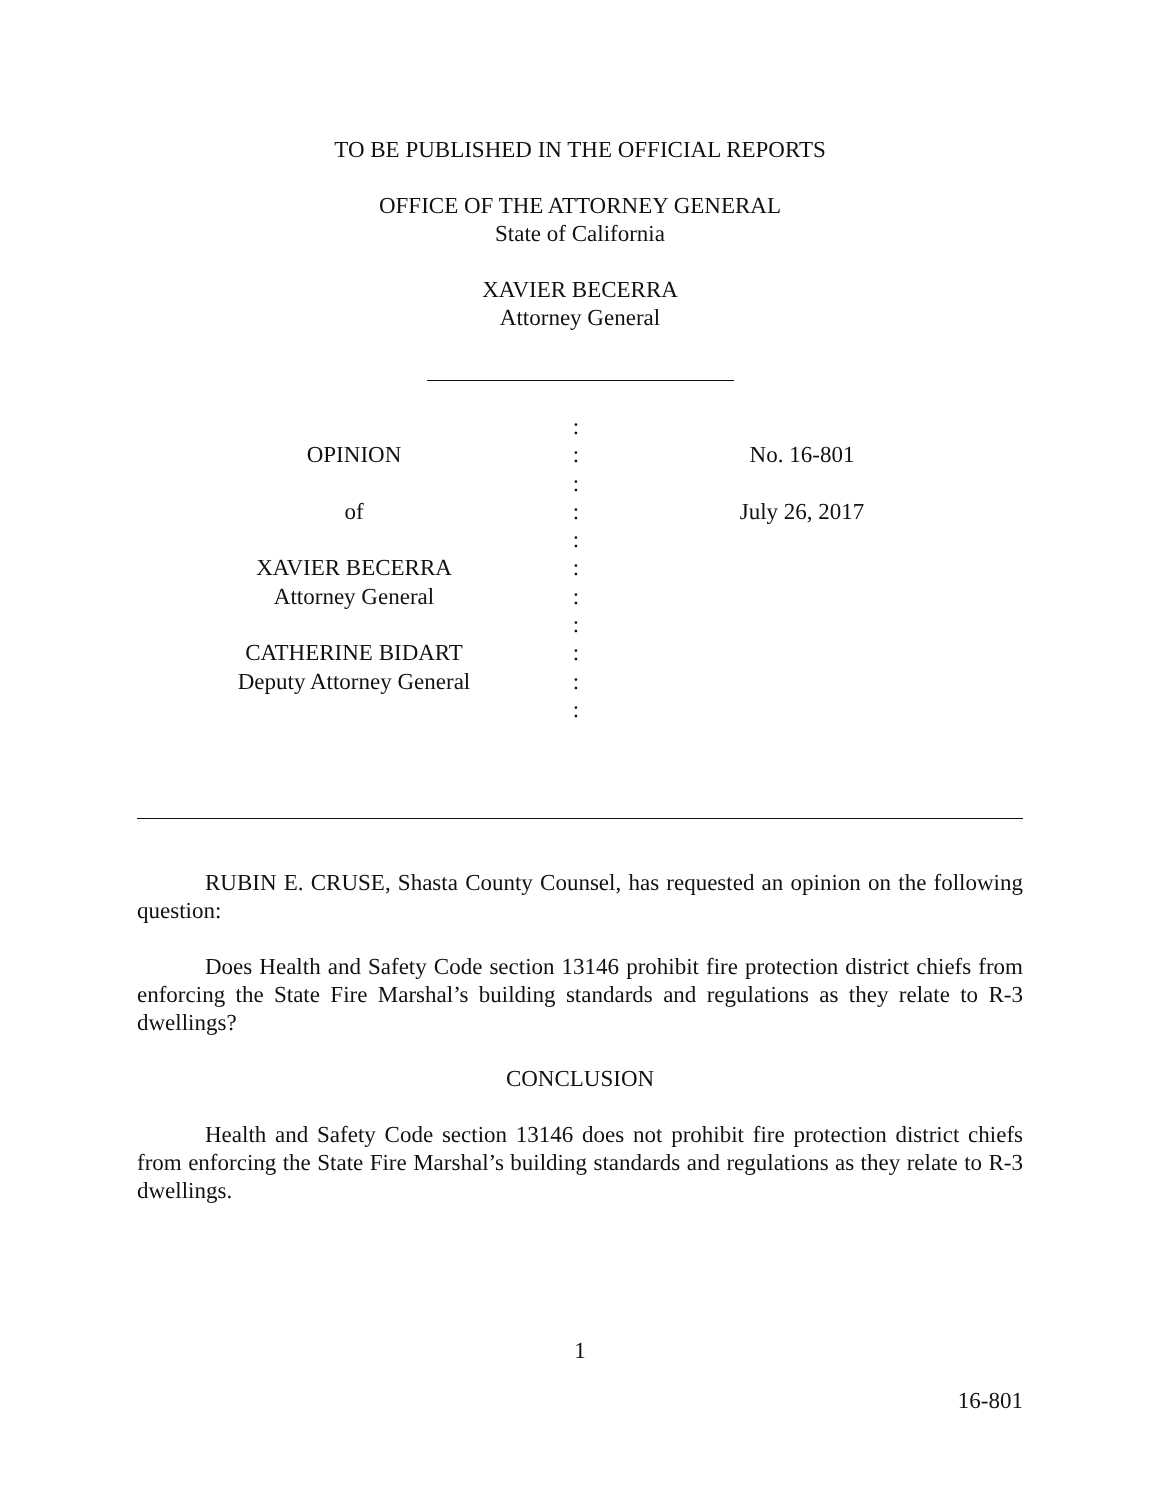TO BE PUBLISHED IN THE OFFICIAL REPORTS
OFFICE OF THE ATTORNEY GENERAL
State of California
XAVIER BECERRA
Attorney General
| | : | |
| OPINION | : | No. 16-801 |
| | : | |
| of | : | July 26, 2017 |
| | : | |
| XAVIER BECERRA | : | |
| Attorney General | : | |
| | : | |
| CATHERINE BIDART | : | |
| Deputy Attorney General | : | |
| | : | |
RUBIN E. CRUSE, Shasta County Counsel, has requested an opinion on the following question:
Does Health and Safety Code section 13146 prohibit fire protection district chiefs from enforcing the State Fire Marshal’s building standards and regulations as they relate to R-3 dwellings?
CONCLUSION
Health and Safety Code section 13146 does not prohibit fire protection district chiefs from enforcing the State Fire Marshal’s building standards and regulations as they relate to R-3 dwellings.
1
16-801